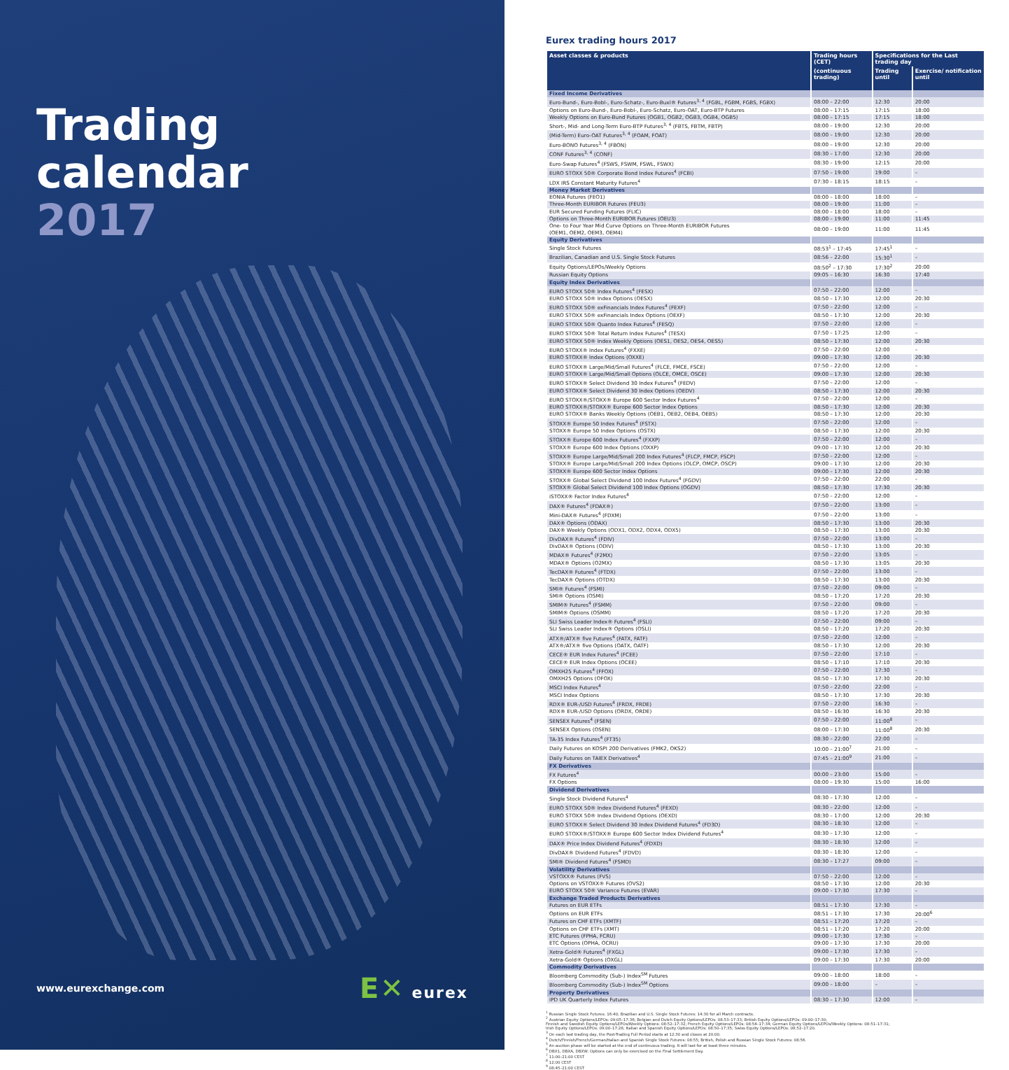Trading
calendar
2017
www.eurexchange.com
E✕ eurex
Eurex trading hours 2017
| Asset classes & products | Trading hours (CET) | Specifications for the Last trading day | |
| --- | --- | --- | --- |
| | (continuous trading) | Trading until | Exercise/ notification until |
| Fixed Income Derivatives | | | |
| Euro-Bund-, Euro-Bobl-, Euro-Schatz-, Euro-Buxl® Futures<sup>3, 4</sup> (FGBL, FGBM, FGBS, FGBX) | 08:00 – 22:00 | 12:30 | 20:00 |
| Options on Euro-Bund-, Euro-Bobl-, Euro-Schatz, Euro-OAT, Euro-BTP Futures | 08:00 – 17:15 | 17:15 | 18:00 |
| Weekly Options on Euro-Bund Futures (OGB1, OGB2, OGB3, OGB4, OGB5) | 08:00 – 17:15 | 17:15 | 18:00 |
| Short-, Mid- and Long-Term Euro-BTP Futures<sup>3, 4</sup> (FBTS, FBTM, FBTP) | 08:00 – 19:00 | 12:30 | 20:00 |
| (Mid-Term) Euro-OAT Futures<sup>3, 4</sup> (FOAM, FOAT) | 08:00 – 19:00 | 12:30 | 20:00 |
| Euro-BONO Futures<sup>3, 4</sup> (FBON) | 08:00 – 19:00 | 12:30 | 20:00 |
| CONF Futures<sup>3, 4</sup> (CONF) | 08:30 – 17:00 | 12:30 | 20:00 |
| Euro-Swap Futures<sup>4</sup> (FSWS, FSWM, FSWL, FSWX) | 08:30 – 19:00 | 12:15 | 20:00 |
| EURO STOXX 50® Corporate Bond Index Futures<sup>4</sup> (FCBI) | 07:50 – 19:00 | 19:00 | – |
| LDX IRS Constant Maturity Futures<sup>4</sup> | 07:30 – 18:15 | 18:15 | – |
| Money Market Derivatives | | | |
| EONIA Futures (FEO1) | 08:00 – 18:00 | 18:00 | – |
| Three-Month EURIBOR Futures (FEU3) | 08:00 – 19:00 | 11:00 | – |
| EUR Secured Funding Futures (FLIC) | 08:00 – 18:00 | 18:00 | – |
| Options on Three-Month EURIBOR Futures (OEU3) | 08:00 – 19:00 | 11:00 | 11:45 |
| One- to Four Year Mid Curve Options on Three-Month EURIBOR Futures (OEM1, OEM2, OEM3, OEM4) | 08:00 – 19:00 | 11:00 | 11:45 |
| Equity Derivatives | | | |
| Single Stock Futures | 08:53<sup>1</sup> – 17:45 | 17:45<sup>1</sup> | – |
| Brazilian, Canadian and U.S. Single Stock Futures | 08:56 – 22:00 | 15:30<sup>1</sup> | – |
| Equity Options/LEPOs/Weekly Options | 08:50<sup>2</sup> – 17:30 | 17:30<sup>2</sup> | 20:00 |
| Russian Equity Options | 09:05 – 16:30 | 16:30 | 17:40 |
| Equity Index Derivatives | | | |
| EURO STOXX 50® Index Futures<sup>4</sup> (FESX) | 07:50 – 22:00 | 12:00 | – |
| EURO STOXX 50® Index Options (OESX) | 08:50 – 17:30 | 12:00 | 20:30 |
| EURO STOXX 50® exFinancials Index Futures<sup>4</sup> (FEXF) | 07:50 – 22:00 | 12:00 | – |
| EURO STOXX 50® exFinancials Index Options (OEXF) | 08:50 – 17:30 | 12:00 | 20:30 |
| EURO STOXX 50® Quanto Index Futures<sup>4</sup> (FESQ) | 07:50 – 22:00 | 12:00 | – |
| EURO STOXX 50® Total Return Index Futures<sup>4</sup> (TESX) | 07:50 – 17:25 | 12:00 | – |
| EURO STOXX 50® Index Weekly Options (OES1, OES2, OES4, OES5) | 08:50 – 17:30 | 12:00 | 20:30 |
| EURO STOXX® Index Futures<sup>4</sup> (FXXE) | 07:50 – 22:00 | 12:00 | – |
| EURO STOXX® Index Options (OXXE) | 09:00 – 17:30 | 12:00 | 20:30 |
| EURO STOXX® Large/Mid/Small Futures<sup>4</sup> (FLCE, FMCE, FSCE) | 07:50 – 22:00 | 12:00 | – |
| EURO STOXX® Large/Mid/Small Options (OLCE, OMCE, OSCE) | 09:00 – 17:30 | 12:00 | 20:30 |
| EURO STOXX® Select Dividend 30 Index Futures<sup>4</sup> (FEDV) | 07:50 – 22:00 | 12:00 | – |
| EURO STOXX® Select Dividend 30 Index Options (OEDV) | 08:50 – 17:30 | 12:00 | 20:30 |
| EURO STOXX®/STOXX® Europe 600 Sector Index Futures<sup>4</sup> | 07:50 – 22:00 | 12:00 | – |
| EURO STOXX®/STOXX® Europe 600 Sector Index Options | 08:50 – 17:30 | 12:00 | 20:30 |
| EURO STOXX® Banks Weekly Options (OEB1, OEB2, OEB4, OEB5) | 08:50 – 17:30 | 12:00 | 20:30 |
| STOXX® Europe 50 Index Futures<sup>4</sup> (FSTX) | 07:50 – 22:00 | 12:00 | – |
| STOXX® Europe 50 Index Options (OSTX) | 08:50 – 17:30 | 12:00 | 20:30 |
| STOXX® Europe 600 Index Futures<sup>4</sup> (FXXP) | 07:50 – 22:00 | 12:00 | – |
| STOXX® Europe 600 Index Options (OXXP) | 09:00 – 17:30 | 12:00 | 20:30 |
| STOXX® Europe Large/Mid/Small 200 Index Futures<sup>4</sup> (FLCP, FMCP, FSCP) | 07:50 – 22:00 | 12:00 | – |
| STOXX® Europe Large/Mid/Small 200 Index Options (OLCP, OMCP, OSCP) | 09:00 – 17:30 | 12:00 | 20:30 |
| STOXX® Europe 600 Sector Index Options | 09:00 – 17:30 | 12:00 | 20:30 |
| STOXX® Global Select Dividend 100 Index Futures<sup>4</sup> (FGDV) | 07:50 – 22:00 | 22:00 | – |
| STOXX® Global Select Dividend 100 Index Options (OGDV) | 08:50 – 17:30 | 17:30 | 20:30 |
| iSTOXX® Factor Index Futures<sup>4</sup> | 07:50 – 22:00 | 12:00 | – |
| DAX® Futures<sup>4</sup> (FDAX®) | 07:50 – 22:00 | 13:00 | – |
| Mini-DAX® Futures<sup>4</sup> (FDXM) | 07:50 – 22:00 | 13:00 | – |
| DAX® Options (ODAX) | 08:50 – 17:30 | 13:00 | 20:30 |
| DAX® Weekly Options (ODX1, ODX2, ODX4, ODX5) | 08:50 – 17:30 | 13:00 | 20:30 |
| DivDAX® Futures<sup>4</sup> (FDIV) | 07:50 – 22:00 | 13:00 | – |
| DivDAX® Options (ODIV) | 08:50 – 17:30 | 13:00 | 20:30 |
| MDAX® Futures<sup>4</sup> (F2MX) | 07:50 – 22:00 | 13:05 | – |
| MDAX® Options (O2MX) | 08:50 – 17:30 | 13:05 | 20:30 |
| TecDAX® Futures<sup>4</sup> (FTDX) | 07:50 – 22:00 | 13:00 | – |
| TecDAX® Options (OTDX) | 08:50 – 17:30 | 13:00 | 20:30 |
| SMI® Futures<sup>4</sup> (FSMI) | 07:50 – 22:00 | 09:00 | – |
| SMI® Options (OSMI) | 08:50 – 17:20 | 17:20 | 20:30 |
| SMIM® Futures<sup>4</sup> (FSMM) | 07:50 – 22:00 | 09:00 | – |
| SMIM® Options (OSMM) | 08:50 – 17:20 | 17:20 | 20:30 |
| SLI Swiss Leader Index® Futures<sup>4</sup> (FSLI) | 07:50 – 22:00 | 09:00 | – |
| SLI Swiss Leader Index® Options (OSLI) | 08:50 – 17:20 | 17:20 | 20:30 |
| ATX®/ATX® five Futures<sup>4</sup> (FATX, FATF) | 07:50 – 22:00 | 12:00 | – |
| ATX®/ATX® five Options (OATX, OATF) | 08:50 – 17:30 | 12:00 | 20:30 |
| CECE® EUR Index Futures<sup>4</sup> (FCEE) | 07:50 – 22:00 | 17:10 | – |
| CECE® EUR Index Options (OCEE) | 08:50 – 17:10 | 17:10 | 20:30 |
| OMXH25 Futures<sup>4</sup> (FFOX) | 07:50 – 22:00 | 17:30 | – |
| OMXH25 Options (OFOX) | 08:50 – 17:30 | 17:30 | 20:30 |
| MSCI Index Futures<sup>4</sup> | 07:50 – 22:00 | 22:00 | – |
| MSCI Index Options | 08:50 – 17:30 | 17:30 | 20:30 |
| RDX® EUR-/USD Futures<sup>4</sup> (FRDX, FRDE) | 07:50 – 22:00 | 16:30 | – |
| RDX® EUR-/USD Options (ORDX, ORDE) | 08:50 – 16:30 | 16:30 | 20:30 |
| SENSEX Futures<sup>4</sup> (FSEN) | 07:50 – 22:00 | 11:00<sup>8</sup> | – |
| SENSEX Options (OSEN) | 08:00 – 17:30 | 11:00<sup>8</sup> | 20:30 |
| TA-35 Index Futures<sup>4</sup> (FT35) | 08:30 – 22:00 | 22:00 | – |
| Daily Futures on KOSPI 200 Derivatives (FMK2, OKS2) | 10:00 – 21:00<sup>7</sup> | 21:00 | – |
| Daily Futures on TAIEX Derivatives<sup>4</sup> | 07:45 – 21:00<sup>9</sup> | 21:00 | – |
| FX Derivatives | | | |
| FX Futures<sup>4</sup> | 00:00 – 23:00 | 15:00 | – |
| FX Options | 08:00 – 19:30 | 15:00 | 16:00 |
| Dividend Derivatives | | | |
| Single Stock Dividend Futures<sup>4</sup> | 08:30 – 17:30 | 12:00 | – |
| EURO STOXX 50® Index Dividend Futures<sup>4</sup> (FEXD) | 08:30 – 22:00 | 12:00 | – |
| EURO STOXX 50® Index Dividend Options (OEXD) | 08:30 – 17:00 | 12:00 | 20:30 |
| EURO STOXX® Select Dividend 30 Index Dividend Futures<sup>4</sup> (FD3D) | 08:30 – 18:30 | 12:00 | – |
| EURO STOXX®/STOXX® Europe 600 Sector Index Dividend Futures<sup>4</sup> | 08:30 – 17:30 | 12:00 | – |
| DAX® Price Index Dividend Futures<sup>4</sup> (FDXD) | 08:30 – 18:30 | 12:00 | – |
| DivDAX® Dividend Futures<sup>4</sup> (FDVD) | 08:30 – 18:30 | 12:00 | – |
| SMI® Dividend Futures<sup>4</sup> (FSMD) | 08:30 – 17:27 | 09:00 | – |
| Volatility Derivatives | | | |
| VSTOXX® Futures (FVS) | 07:50 – 22:00 | 12:00 | – |
| Options on VSTOXX® Futures (OVS2) | 08:50 – 17:30 | 12:00 | 20:30 |
| EURO STOXX 50® Variance Futures (EVAR) | 09:00 – 17:30 | 17:30 | – |
| Exchange Traded Products Derivatives | | | |
| Futures on EUR ETFs | 08:51 – 17:30 | 17:30 | – |
| Options on EUR ETFs | 08:51 – 17:30 | 17:30 | 20:00<sup>6</sup> |
| Futures on CHF ETFs (XMTF) | 08:51 – 17:20 | 17:20 | – |
| Options on CHF ETFs (XMT) | 08:51 – 17:20 | 17:20 | 20:00 |
| ETC Futures (FPHA, FCRU) | 09:00 – 17:30 | 17:30 | – |
| ETC Options (OPHA, OCRU) | 09:00 – 17:30 | 17:30 | 20:00 |
| Xetra-Gold® Futures<sup>4</sup> (FXGL) | 09:00 – 17:30 | 17:30 | – |
| Xetra-Gold® Options (OXGL) | 09:00 – 17:30 | 17:30 | 20:00 |
| Commodity Derivatives | | | |
| Bloomberg Commodity (Sub-) Index<sup>SM</sup> Futures | 09:00 – 18:00 | 18:00 | – |
| Bloomberg Commodity (Sub-) Index<sup>SM</sup> Options | 09:00 – 18:00 | – | – |
| Property Derivatives | | | |
| IPD UK Quarterly Index Futures | 08:30 – 17:30 | 12:00 | – |
<sup>1</sup> Russian Single Stock Futures: 16:40; Brazilian and U.S. Single Stock Futures: 14:30 for all March contracts.
<sup>2</sup> Austrian Equity Options/LEPOs: 09:05–17:36; Belgian and Dutch Equity Options/LEPOs: 08:53–17:33; British Equity Options/LEPOs: 09:00–17:30;
Finnish and Swedish Equity Options/LEPOs/Weekly Options: 08:52–17:32; French Equity Options/LEPOs: 08:54–17:34; German Equity Options/LEPOs/Weekly Options: 08:51–17:31;
Irish Equity Options/LEPOs: 09:00–17:28; Italian and Spanish Equity Options/LEPOs: 08:50–17:35; Swiss Equity Options/LEPOs: 08:52–17:20.
<sup>3</sup> On each last trading day, the Post-Trading Full Period starts at 12:30 and closes at 20:00.
<sup>4</sup> Dutch/Finnish/French/German/Italian and Spanish Single Stock Futures: 08:55; British, Polish and Russian Single Stock Futures: 08:56.
<sup>5</sup> An auction phase will be started at the end of continuous trading. It will last for at least three minutes.
<sup>6</sup> DBX1, DBXA, DBXW: Options can only be exercised on the Final Settlement Day.
<sup>7</sup> 11:00–21:00 CEST
<sup>8</sup> 12:00 CEST
<sup>9</sup> 08:45–21:00 CEST